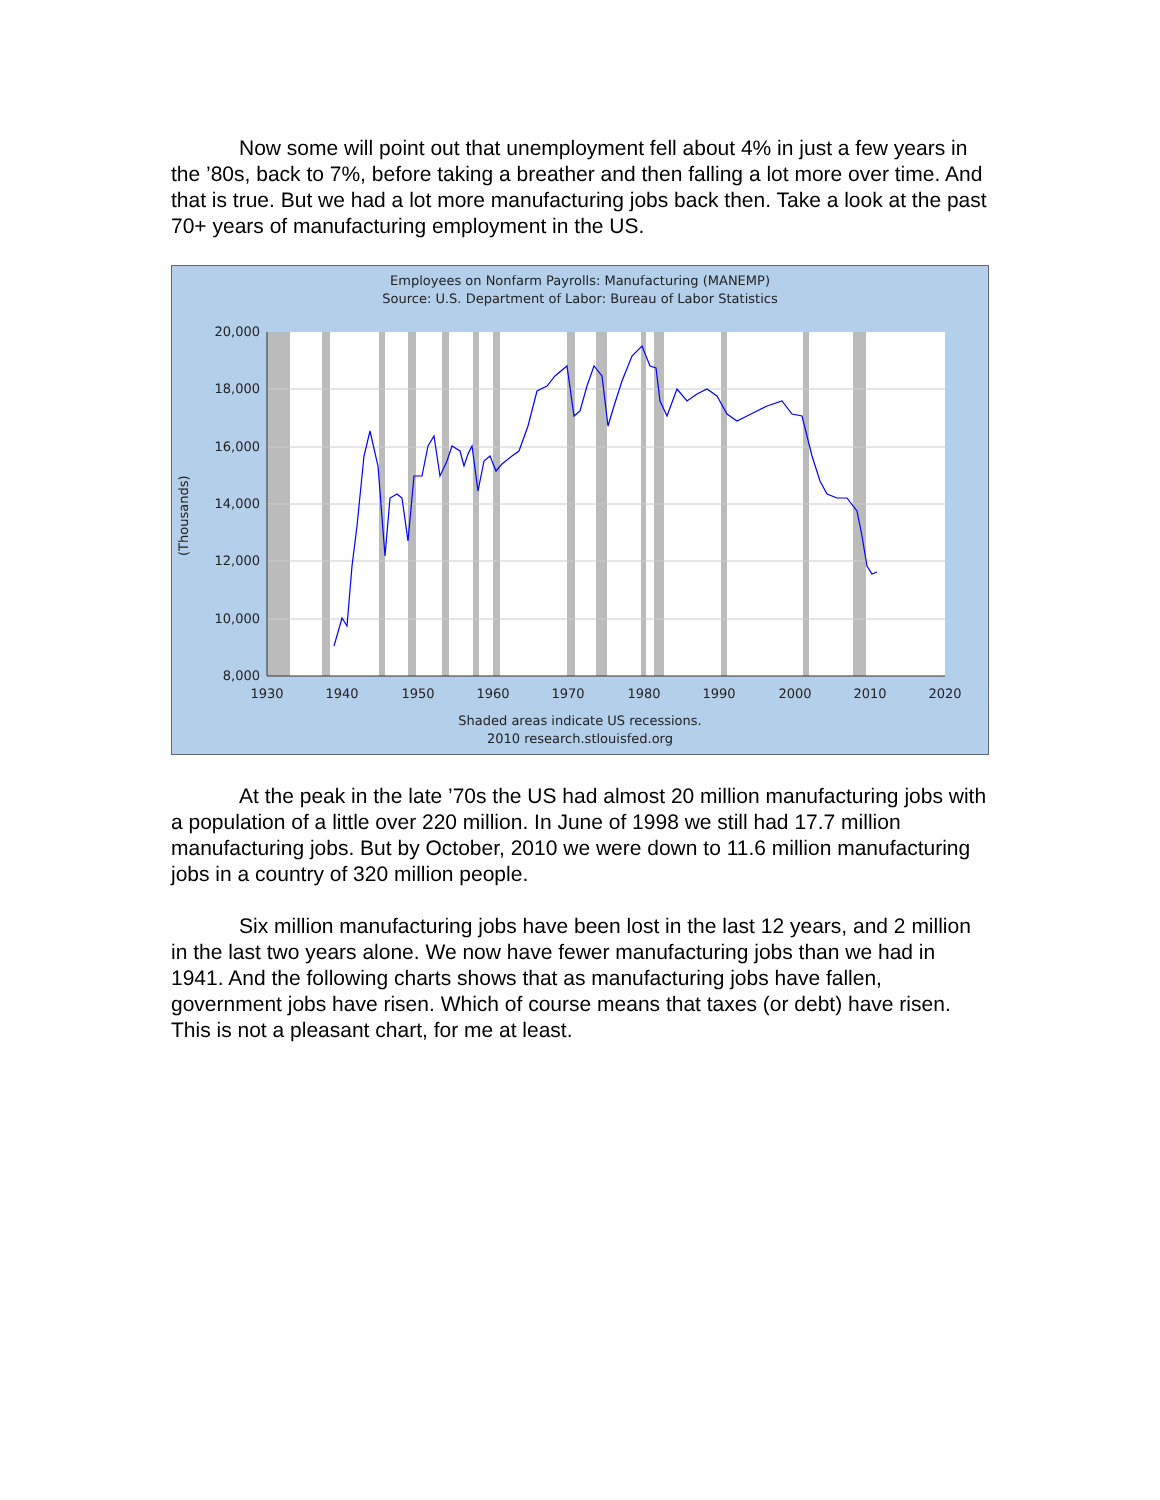Now some will point out that unemployment fell about 4% in just a few years in the ’80s, back to 7%, before taking a breather and then falling a lot more over time. And that is true. But we had a lot more manufacturing jobs back then. Take a look at the past 70+ years of manufacturing employment in the US.
Employees on Nonfarm Payrolls: Manufacturing (MANEMP)
Source: U.S. Department of Labor: Bureau of Labor Statistics
20,000
18,000
16,000
14,000
12,000
10,000
8,000
1930
1940
1950
1960
1970
1980
1990
2000
2010
2020
(Thousands)
Shaded areas indicate US recessions.
2010 research.stlouisfed.org
At the peak in the late ’70s the US had almost 20 million manufacturing jobs with a population of a little over 220 million. In June of 1998 we still had 17.7 million manufacturing jobs. But by October, 2010 we were down to 11.6 million manufacturing jobs in a country of 320 million people.
Six million manufacturing jobs have been lost in the last 12 years, and 2 million in the last two years alone. We now have fewer manufacturing jobs than we had in 1941. And the following charts shows that as manufacturing jobs have fallen, government jobs have risen. Which of course means that taxes (or debt) have risen. This is not a pleasant chart, for me at least.